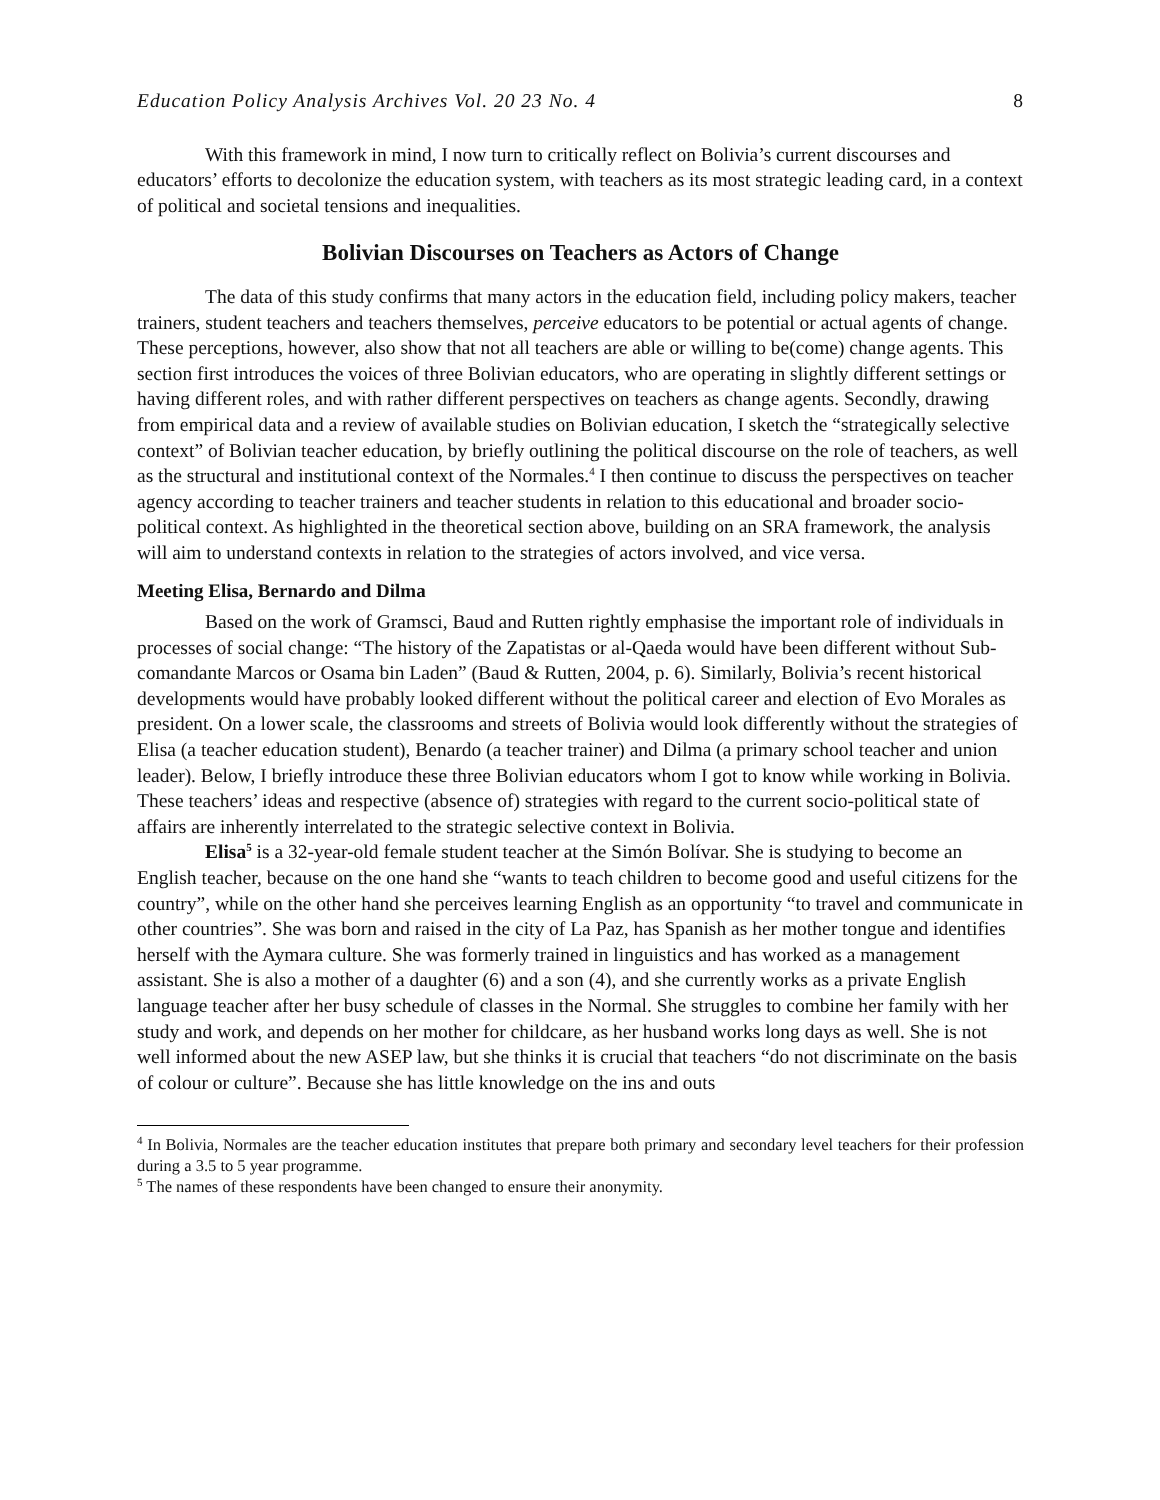Education Policy Analysis Archives Vol. 20 23 No. 4 8
With this framework in mind, I now turn to critically reflect on Bolivia’s current discourses and educators’ efforts to decolonize the education system, with teachers as its most strategic leading card, in a context of political and societal tensions and inequalities.
Bolivian Discourses on Teachers as Actors of Change
The data of this study confirms that many actors in the education field, including policy makers, teacher trainers, student teachers and teachers themselves, perceive educators to be potential or actual agents of change. These perceptions, however, also show that not all teachers are able or willing to be(come) change agents. This section first introduces the voices of three Bolivian educators, who are operating in slightly different settings or having different roles, and with rather different perspectives on teachers as change agents. Secondly, drawing from empirical data and a review of available studies on Bolivian education, I sketch the “strategically selective context” of Bolivian teacher education, by briefly outlining the political discourse on the role of teachers, as well as the structural and institutional context of the Normales.<sup>4</sup> I then continue to discuss the perspectives on teacher agency according to teacher trainers and teacher students in relation to this educational and broader socio-political context. As highlighted in the theoretical section above, building on an SRA framework, the analysis will aim to understand contexts in relation to the strategies of actors involved, and vice versa.
Meeting Elisa, Bernardo and Dilma
Based on the work of Gramsci, Baud and Rutten rightly emphasise the important role of individuals in processes of social change: “The history of the Zapatistas or al-Qaeda would have been different without Sub-comandante Marcos or Osama bin Laden” (Baud & Rutten, 2004, p. 6). Similarly, Bolivia’s recent historical developments would have probably looked different without the political career and election of Evo Morales as president. On a lower scale, the classrooms and streets of Bolivia would look differently without the strategies of Elisa (a teacher education student), Benardo (a teacher trainer) and Dilma (a primary school teacher and union leader). Below, I briefly introduce these three Bolivian educators whom I got to know while working in Bolivia. These teachers’ ideas and respective (absence of) strategies with regard to the current socio-political state of affairs are inherently interrelated to the strategic selective context in Bolivia.
Elisa<sup>5</sup> is a 32-year-old female student teacher at the Simón Bolívar. She is studying to become an English teacher, because on the one hand she “wants to teach children to become good and useful citizens for the country”, while on the other hand she perceives learning English as an opportunity “to travel and communicate in other countries”. She was born and raised in the city of La Paz, has Spanish as her mother tongue and identifies herself with the Aymara culture. She was formerly trained in linguistics and has worked as a management assistant. She is also a mother of a daughter (6) and a son (4), and she currently works as a private English language teacher after her busy schedule of classes in the Normal. She struggles to combine her family with her study and work, and depends on her mother for childcare, as her husband works long days as well. She is not well informed about the new ASEP law, but she thinks it is crucial that teachers “do not discriminate on the basis of colour or culture”. Because she has little knowledge on the ins and outs
<sup>4</sup> In Bolivia, Normales are the teacher education institutes that prepare both primary and secondary level teachers for their profession during a 3.5 to 5 year programme.
<sup>5</sup> The names of these respondents have been changed to ensure their anonymity.